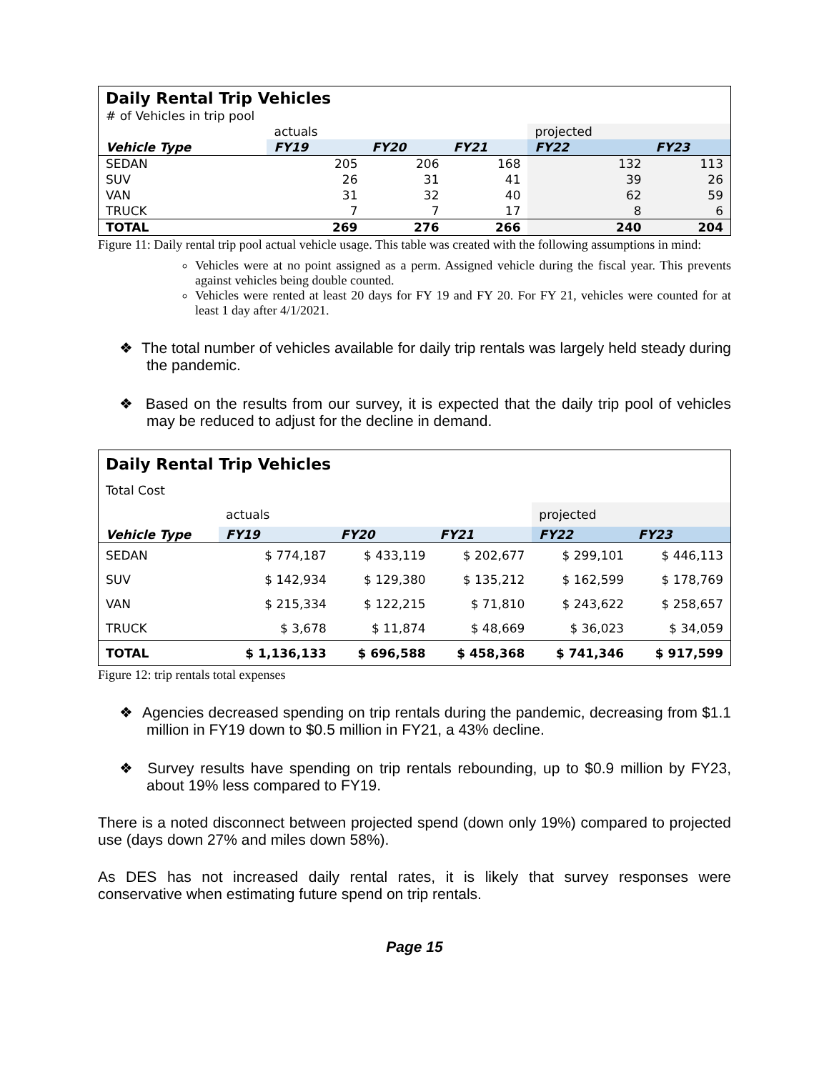| Daily Rental Trip Vehicles | | | | | |
| # of Vehicles in trip pool | | | | | |
| | actuals | | | projected | |
| Vehicle Type | FY19 | FY20 | FY21 | FY22 | FY23 |
| SEDAN | 205 | 206 | 168 | 132 | 113 |
| SUV | 26 | 31 | 41 | 39 | 26 |
| VAN | 31 | 32 | 40 | 62 | 59 |
| TRUCK | 7 | 7 | 17 | 8 | 6 |
| TOTAL | 269 | 276 | 266 | 240 | 204 |
Figure 11: Daily rental trip pool actual vehicle usage. This table was created with the following assumptions in mind:
Vehicles were at no point assigned as a perm. Assigned vehicle during the fiscal year. This prevents against vehicles being double counted.
Vehicles were rented at least 20 days for FY 19 and FY 20. For FY 21, vehicles were counted for at least 1 day after 4/1/2021.
❖ The total number of vehicles available for daily trip rentals was largely held steady during the pandemic.
❖ Based on the results from our survey, it is expected that the daily trip pool of vehicles may be reduced to adjust for the decline in demand.
| Daily Rental Trip Vehicles | | | | | |
| Total Cost | | | | | |
| | actuals | | | projected | |
| Vehicle Type | FY19 | FY20 | FY21 | FY22 | FY23 |
| SEDAN | $ 774,187 | $ 433,119 | $ 202,677 | $ 299,101 | $ 446,113 |
| SUV | $ 142,934 | $ 129,380 | $ 135,212 | $ 162,599 | $ 178,769 |
| VAN | $ 215,334 | $ 122,215 | $ 71,810 | $ 243,622 | $ 258,657 |
| TRUCK | $ 3,678 | $ 11,874 | $ 48,669 | $ 36,023 | $ 34,059 |
| TOTAL | $ 1,136,133 | $ 696,588 | $ 458,368 | $ 741,346 | $ 917,599 |
Figure 12: trip rentals total expenses
❖ Agencies decreased spending on trip rentals during the pandemic, decreasing from $1.1 million in FY19 down to $0.5 million in FY21, a 43% decline.
❖ Survey results have spending on trip rentals rebounding, up to $0.9 million by FY23, about 19% less compared to FY19.
There is a noted disconnect between projected spend (down only 19%) compared to projected use (days down 27% and miles down 58%).
As DES has not increased daily rental rates, it is likely that survey responses were conservative when estimating future spend on trip rentals.
Page 15